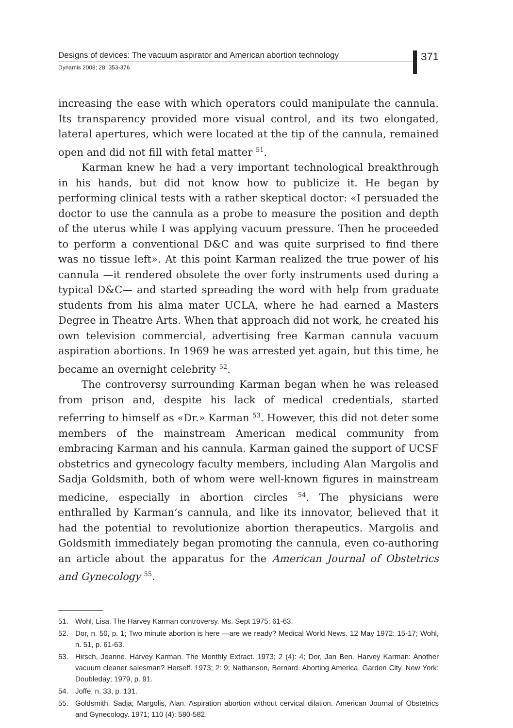Designs of devices: The vacuum aspirator and American abortion technology
371
Dynamis 2008; 28: 353-376
increasing the ease with which operators could manipulate the cannula. Its transparency provided more visual control, and its two elongated, lateral apertures, which were located at the tip of the cannula, remained open and did not fill with fetal matter <sup>51</sup>.
Karman knew he had a very important technological breakthrough in his hands, but did not know how to publicize it. He began by performing clinical tests with a rather skeptical doctor: «I persuaded the doctor to use the cannula as a probe to measure the position and depth of the uterus while I was applying vacuum pressure. Then he proceeded to perform a conventional D&C and was quite surprised to find there was no tissue left». At this point Karman realized the true power of his cannula —it rendered obsolete the over forty instruments used during a typical D&C— and started spreading the word with help from graduate students from his alma mater UCLA, where he had earned a Masters Degree in Theatre Arts. When that approach did not work, he created his own television commercial, advertising free Karman cannula vacuum aspiration abortions. In 1969 he was arrested yet again, but this time, he became an overnight celebrity <sup>52</sup>.
The controversy surrounding Karman began when he was released from prison and, despite his lack of medical credentials, started referring to himself as «Dr.» Karman <sup>53</sup>. However, this did not deter some members of the mainstream American medical community from embracing Karman and his cannula. Karman gained the support of UCSF obstetrics and gynecology faculty members, including Alan Margolis and Sadja Goldsmith, both of whom were well-known figures in mainstream medicine, especially in abortion circles <sup>54</sup>. The physicians were enthralled by Karman’s cannula, and like its innovator, believed that it had the potential to revolutionize abortion therapeutics. Margolis and Goldsmith immediately began promoting the cannula, even co-authoring an article about the apparatus for the American Journal of Obstetrics and Gynecology <sup>55</sup>.
51. Wohl, Lisa. The Harvey Karman controversy. Ms. Sept 1975: 61-63.
52. Dor, n. 50, p. 1; Two minute abortion is here —are we ready? Medical World News. 12 May 1972: 15-17; Wohl, n. 51, p. 61-63.
53. Hirsch, Jeanne. Harvey Karman. The Monthly Extract. 1973; 2 (4): 4; Dor, Jan Ben. Harvey Karman: Another vacuum cleaner salesman? Herself. 1973; 2: 9; Nathanson, Bernard. Aborting America. Garden City, New York: Doubleday; 1979, p. 91.
54. Joffe, n. 33, p. 131.
55. Goldsmith, Sadja; Margolis, Alan. Aspiration abortion without cervical dilation. American Journal of Obstetrics and Gynecology. 1971; 110 (4): 580-582.